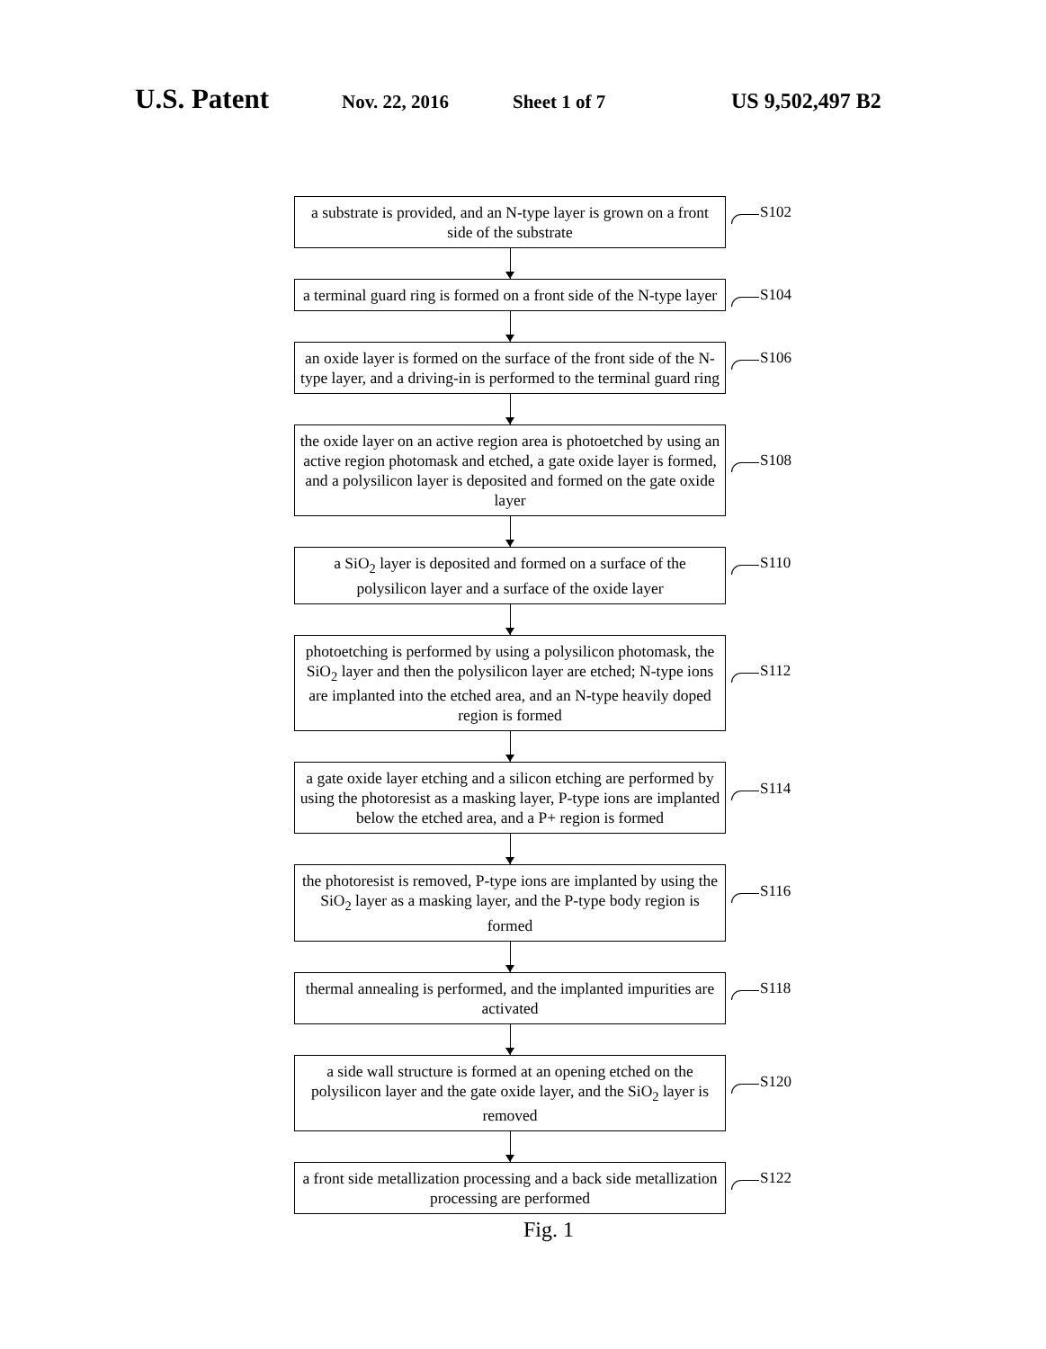U.S. Patent Nov. 22, 2016 Sheet 1 of 7 US 9,502,497 B2
a substrate is provided, and an N-type layer is grown on a front side of the substrate
S102
a terminal guard ring is formed on a front side of the N-type layer
S104
an oxide layer is formed on the surface of the front side of the N-type layer, and a driving-in is performed to the terminal guard ring
S106
the oxide layer on an active region area is photoetched by using an active region photomask and etched, a gate oxide layer is formed, and a polysilicon layer is deposited and formed on the gate oxide layer
S108
a SiO<sub>2</sub> layer is deposited and formed on a surface of the polysilicon layer and a surface of the oxide layer
S110
photoetching is performed by using a polysilicon photomask, the SiO<sub>2</sub> layer and then the polysilicon layer are etched; N-type ions are implanted into the etched area, and an N-type heavily doped region is formed
S112
a gate oxide layer etching and a silicon etching are performed by using the photoresist as a masking layer, P-type ions are implanted below the etched area, and a P+ region is formed
S114
the photoresist is removed, P-type ions are implanted by using the SiO<sub>2</sub> layer as a masking layer, and the P-type body region is formed
S116
thermal annealing is performed, and the implanted impurities are activated
S118
a side wall structure is formed at an opening etched on the polysilicon layer and the gate oxide layer, and the SiO<sub>2</sub> layer is removed
S120
a front side metallization processing and a back side metallization processing are performed
S122
Fig. 1